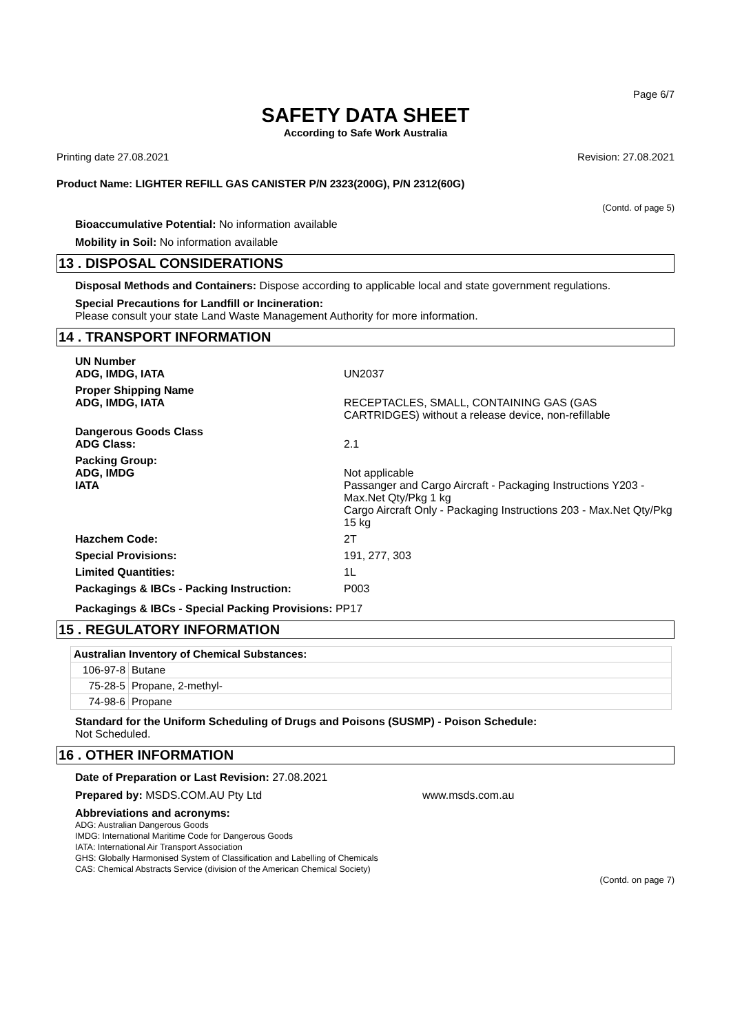Page 6/7
SAFETY DATA SHEET
According to Safe Work Australia
Printing date 27.08.2021 Revision: 27.08.2021
Product Name: LIGHTER REFILL GAS CANISTER P/N 2323(200G), P/N 2312(60G)
(Contd. of page 5)
Bioaccumulative Potential: No information available
Mobility in Soil: No information available
13 . DISPOSAL CONSIDERATIONS
Disposal Methods and Containers: Dispose according to applicable local and state government regulations.
Special Precautions for Landfill or Incineration:
Please consult your state Land Waste Management Authority for more information.
14 . TRANSPORT INFORMATION
| UN Number ADG, IMDG, IATA | UN2037 |
| Proper Shipping Name ADG, IMDG, IATA | RECEPTACLES, SMALL, CONTAINING GAS (GAS CARTRIDGES) without a release device, non-refillable |
| Dangerous Goods Class ADG Class: | 2.1 |
| Packing Group: ADG, IMDG IATA | Not applicable Passanger and Cargo Aircraft - Packaging Instructions Y203 - Max.Net Qty/Pkg 1 kg Cargo Aircraft Only - Packaging Instructions 203 - Max.Net Qty/Pkg 15 kg |
| Hazchem Code: | 2T |
| Special Provisions: | 191, 277, 303 |
| Limited Quantities: | 1L |
| Packagings & IBCs - Packing Instruction: | P003 |
Packagings & IBCs - Special Packing Provisions: PP17
15 . REGULATORY INFORMATION
| Australian Inventory of Chemical Substances: | |
| --- | --- |
| 106-97-8 | Butane |
| 75-28-5 | Propane, 2-methyl- |
| 74-98-6 | Propane |
Standard for the Uniform Scheduling of Drugs and Poisons (SUSMP) - Poison Schedule:
Not Scheduled.
16 . OTHER INFORMATION
Date of Preparation or Last Revision: 27.08.2021
Prepared by: MSDS.COM.AU Pty Ltd www.msds.com.au
Abbreviations and acronyms:
ADG: Australian Dangerous Goods
IMDG: International Maritime Code for Dangerous Goods
IATA: International Air Transport Association
GHS: Globally Harmonised System of Classification and Labelling of Chemicals
CAS: Chemical Abstracts Service (division of the American Chemical Society)
(Contd. on page 7)